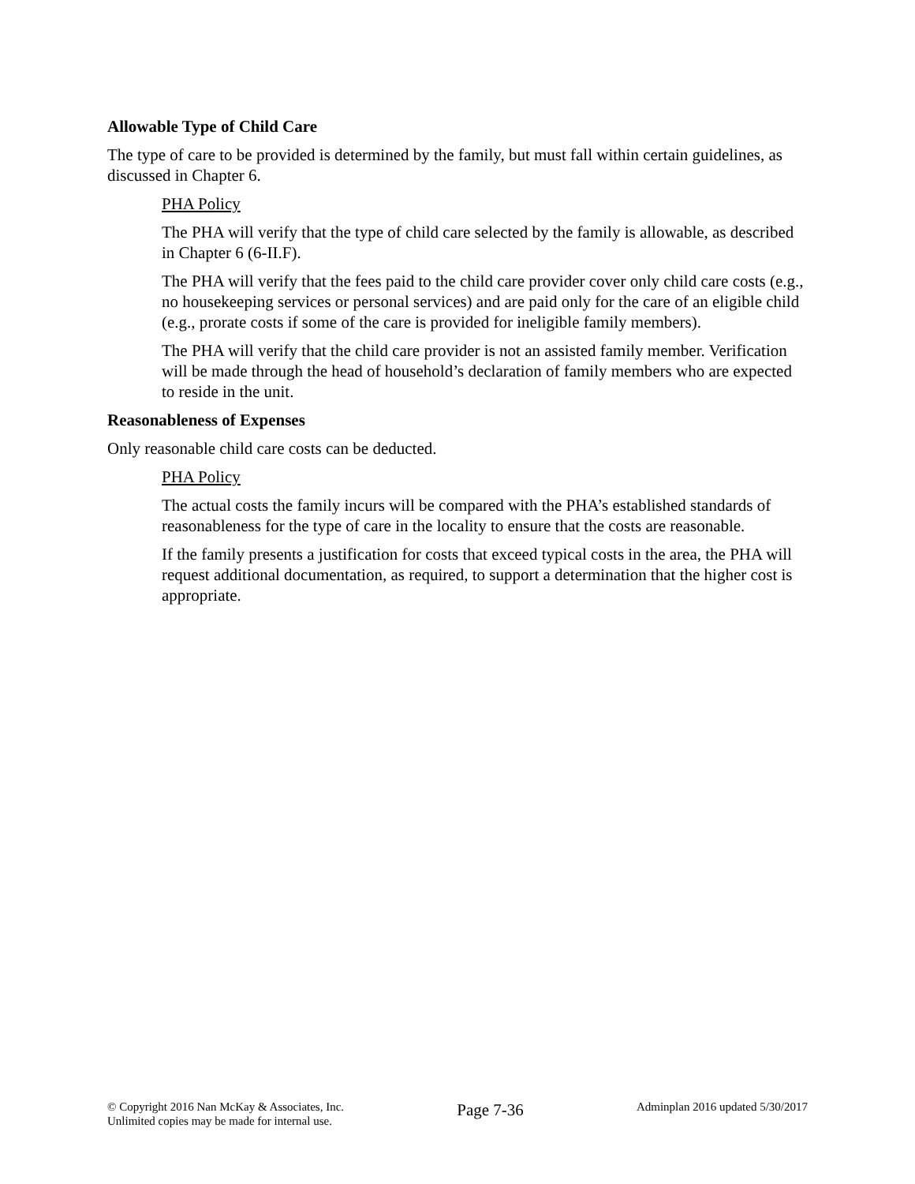Allowable Type of Child Care
The type of care to be provided is determined by the family, but must fall within certain guidelines, as discussed in Chapter 6.
PHA Policy
The PHA will verify that the type of child care selected by the family is allowable, as described in Chapter 6 (6-II.F).
The PHA will verify that the fees paid to the child care provider cover only child care costs (e.g., no housekeeping services or personal services) and are paid only for the care of an eligible child (e.g., prorate costs if some of the care is provided for ineligible family members).
The PHA will verify that the child care provider is not an assisted family member. Verification will be made through the head of household’s declaration of family members who are expected to reside in the unit.
Reasonableness of Expenses
Only reasonable child care costs can be deducted.
PHA Policy
The actual costs the family incurs will be compared with the PHA’s established standards of reasonableness for the type of care in the locality to ensure that the costs are reasonable.
If the family presents a justification for costs that exceed typical costs in the area, the PHA will request additional documentation, as required, to support a determination that the higher cost is appropriate.
© Copyright 2016 Nan McKay & Associates, Inc.
Unlimited copies may be made for internal use.
Page 7-36
Adminplan 2016 updated 5/30/2017